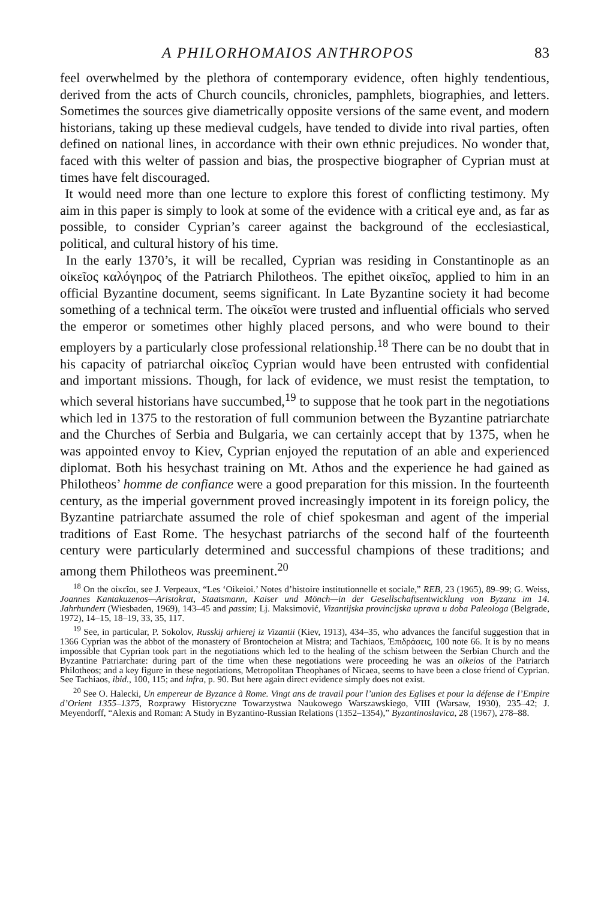A PHILORHOMAIOS ANTHROPOS 83
feel overwhelmed by the plethora of contemporary evidence, often highly tendentious, derived from the acts of Church councils, chronicles, pamphlets, biographies, and letters. Sometimes the sources give diametrically opposite versions of the same event, and modern historians, taking up these medieval cudgels, have tended to divide into rival parties, often defined on national lines, in accordance with their own ethnic prejudices. No wonder that, faced with this welter of passion and bias, the prospective biographer of Cyprian must at times have felt discouraged.
It would need more than one lecture to explore this forest of conflicting testimony. My aim in this paper is simply to look at some of the evidence with a critical eye and, as far as possible, to consider Cyprian’s career against the background of the ecclesiastical, political, and cultural history of his time.
In the early 1370’s, it will be recalled, Cyprian was residing in Constantinople as an οἰκεῖος καλόγηρος of the Patriarch Philotheos. The epithet οἰκεῖος, applied to him in an official Byzantine document, seems significant. In Late Byzantine society it had become something of a technical term. The οἰκεῖοι were trusted and influential officials who served the emperor or sometimes other highly placed persons, and who were bound to their employers by a particularly close professional relationship.<sup>18</sup> There can be no doubt that in his capacity of patriarchal οἰκεῖος Cyprian would have been entrusted with confidential and important missions. Though, for lack of evidence, we must resist the temptation, to which several historians have succumbed,<sup>19</sup> to suppose that he took part in the negotiations which led in 1375 to the restoration of full communion between the Byzantine patriarchate and the Churches of Serbia and Bulgaria, we can certainly accept that by 1375, when he was appointed envoy to Kiev, Cyprian enjoyed the reputation of an able and experienced diplomat. Both his hesychast training on Mt. Athos and the experience he had gained as Philotheos’ homme de confiance were a good preparation for this mission. In the fourteenth century, as the imperial government proved increasingly impotent in its foreign policy, the Byzantine patriarchate assumed the role of chief spokesman and agent of the imperial traditions of East Rome. The hesychast patriarchs of the second half of the fourteenth century were particularly determined and successful champions of these traditions; and among them Philotheos was preeminent.<sup>20</sup>
<sup>18</sup> On the οἰκεῖοι, see J. Verpeaux, “Les ‘Oikeioi.’ Notes d’histoire institutionnelle et sociale,” REB, 23 (1965), 89–99; G. Weiss, Joannes Kantakuzenos—Aristokrat, Staatsmann, Kaiser und Mönch—in der Gesellschaftsentwicklung von Byzanz im 14. Jahrhundert (Wiesbaden, 1969), 143–45 and passim; Lj. Maksimović, Vizantijska provincijska uprava u doba Paleologa (Belgrade, 1972), 14–15, 18–19, 33, 35, 117.
<sup>19</sup> See, in particular, P. Sokolov, Russkij arhierej iz Vizantii (Kiev, 1913), 434–35, who advances the fanciful suggestion that in 1366 Cyprian was the abbot of the monastery of Brontocheion at Mistra; and Tachiaos, Ἐπιδράσεις, 100 note 66. It is by no means impossible that Cyprian took part in the negotiations which led to the healing of the schism between the Serbian Church and the Byzantine Patriarchate: during part of the time when these negotiations were proceeding he was an oikeios of the Patriarch Philotheos; and a key figure in these negotiations, Metropolitan Theophanes of Nicaea, seems to have been a close friend of Cyprian. See Tachiaos, ibid., 100, 115; and infra, p. 90. But here again direct evidence simply does not exist.
<sup>20</sup> See O. Halecki, Un empereur de Byzance à Rome. Vingt ans de travail pour l’union des Eglises et pour la défense de l’Empire d’Orient 1355–1375, Rozprawy Historyczne Towarzystwa Naukowego Warszawskiego, VIII (Warsaw, 1930), 235–42; J. Meyendorff, “Alexis and Roman: A Study in Byzantino-Russian Relations (1352–1354),” Byzantinoslavica, 28 (1967), 278–88.